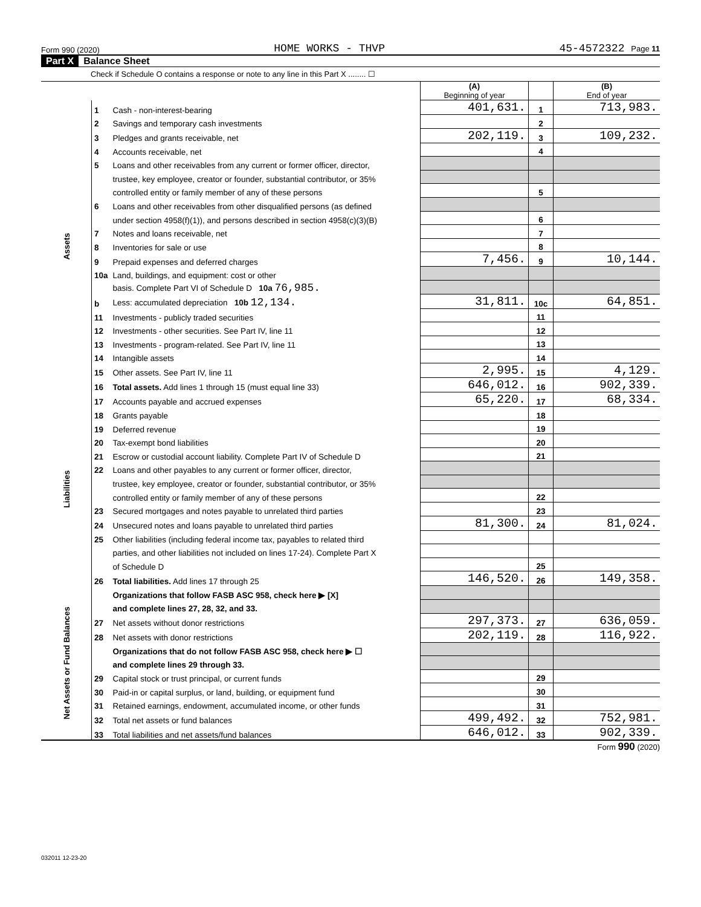Form 990 (2020) HOME WORKS - THVP 45-4572322 Page 11
Part X Balance Sheet
Check if Schedule O contains a response or note to any line in this Part X ........ ☐
| | | | (A) Beginning of year | | (B) End of year |
| Assets | 1 | Cash - non-interest-bearing | 401,631. | 1 | 713,983. |
| | 2 | Savings and temporary cash investments | | 2 | |
| | 3 | Pledges and grants receivable, net | 202,119. | 3 | 109,232. |
| | 4 | Accounts receivable, net | | 4 | |
| | 5 | Loans and other receivables from any current or former officer, director, | | | |
| | | trustee, key employee, creator or founder, substantial contributor, or 35% | | | |
| | | controlled entity or family member of any of these persons | | 5 | |
| | 6 | Loans and other receivables from other disqualified persons (as defined | | | |
| | | under section 4958(f)(1)), and persons described in section 4958(c)(3)(B) | | 6 | |
| | 7 | Notes and loans receivable, net | | 7 | |
| | 8 | Inventories for sale or use | | 8 | |
| | 9 | Prepaid expenses and deferred charges | 7,456. | 9 | 10,144. |
| | 10a | Land, buildings, and equipment: cost or other | | | |
| | | basis. Complete Part VI of Schedule D 10a 76,985. | | | |
| | b | Less: accumulated depreciation 10b 12,134. | 31,811. | 10c | 64,851. |
| | 11 | Investments - publicly traded securities | | 11 | |
| | 12 | Investments - other securities. See Part IV, line 11 | | 12 | |
| | 13 | Investments - program-related. See Part IV, line 11 | | 13 | |
| | 14 | Intangible assets | | 14 | |
| | 15 | Other assets. See Part IV, line 11 | 2,995. | 15 | 4,129. |
| | 16 | Total assets. Add lines 1 through 15 (must equal line 33) | 646,012. | 16 | 902,339. |
| Liabilities | 17 | Accounts payable and accrued expenses | 65,220. | 17 | 68,334. |
| | 18 | Grants payable | | 18 | |
| | 19 | Deferred revenue | | 19 | |
| | 20 | Tax-exempt bond liabilities | | 20 | |
| | 21 | Escrow or custodial account liability. Complete Part IV of Schedule D | | 21 | |
| | 22 | Loans and other payables to any current or former officer, director, | | | |
| | | trustee, key employee, creator or founder, substantial contributor, or 35% | | | |
| | | controlled entity or family member of any of these persons | | 22 | |
| | 23 | Secured mortgages and notes payable to unrelated third parties | | 23 | |
| | 24 | Unsecured notes and loans payable to unrelated third parties | 81,300. | 24 | 81,024. |
| | 25 | Other liabilities (including federal income tax, payables to related third | | | |
| | | parties, and other liabilities not included on lines 17-24). Complete Part X | | | |
| | | of Schedule D | | 25 | |
| | 26 | Total liabilities. Add lines 17 through 25 | 146,520. | 26 | 149,358. |
| Net Assets or Fund Balances | | Organizations that follow FASB ASC 958, check here ▶ [X] | | | |
| | | and complete lines 27, 28, 32, and 33. | | | |
| | 27 | Net assets without donor restrictions | 297,373. | 27 | 636,059. |
| | 28 | Net assets with donor restrictions | 202,119. | 28 | 116,922. |
| | | Organizations that do not follow FASB ASC 958, check here ▶ ☐ | | | |
| | | and complete lines 29 through 33. | | | |
| | 29 | Capital stock or trust principal, or current funds | | 29 | |
| | 30 | Paid-in or capital surplus, or land, building, or equipment fund | | 30 | |
| | 31 | Retained earnings, endowment, accumulated income, or other funds | | 31 | |
| | 32 | Total net assets or fund balances | 499,492. | 32 | 752,981. |
| | 33 | Total liabilities and net assets/fund balances | 646,012. | 33 | 902,339. |
Form 990 (2020)
032011 12-23-20